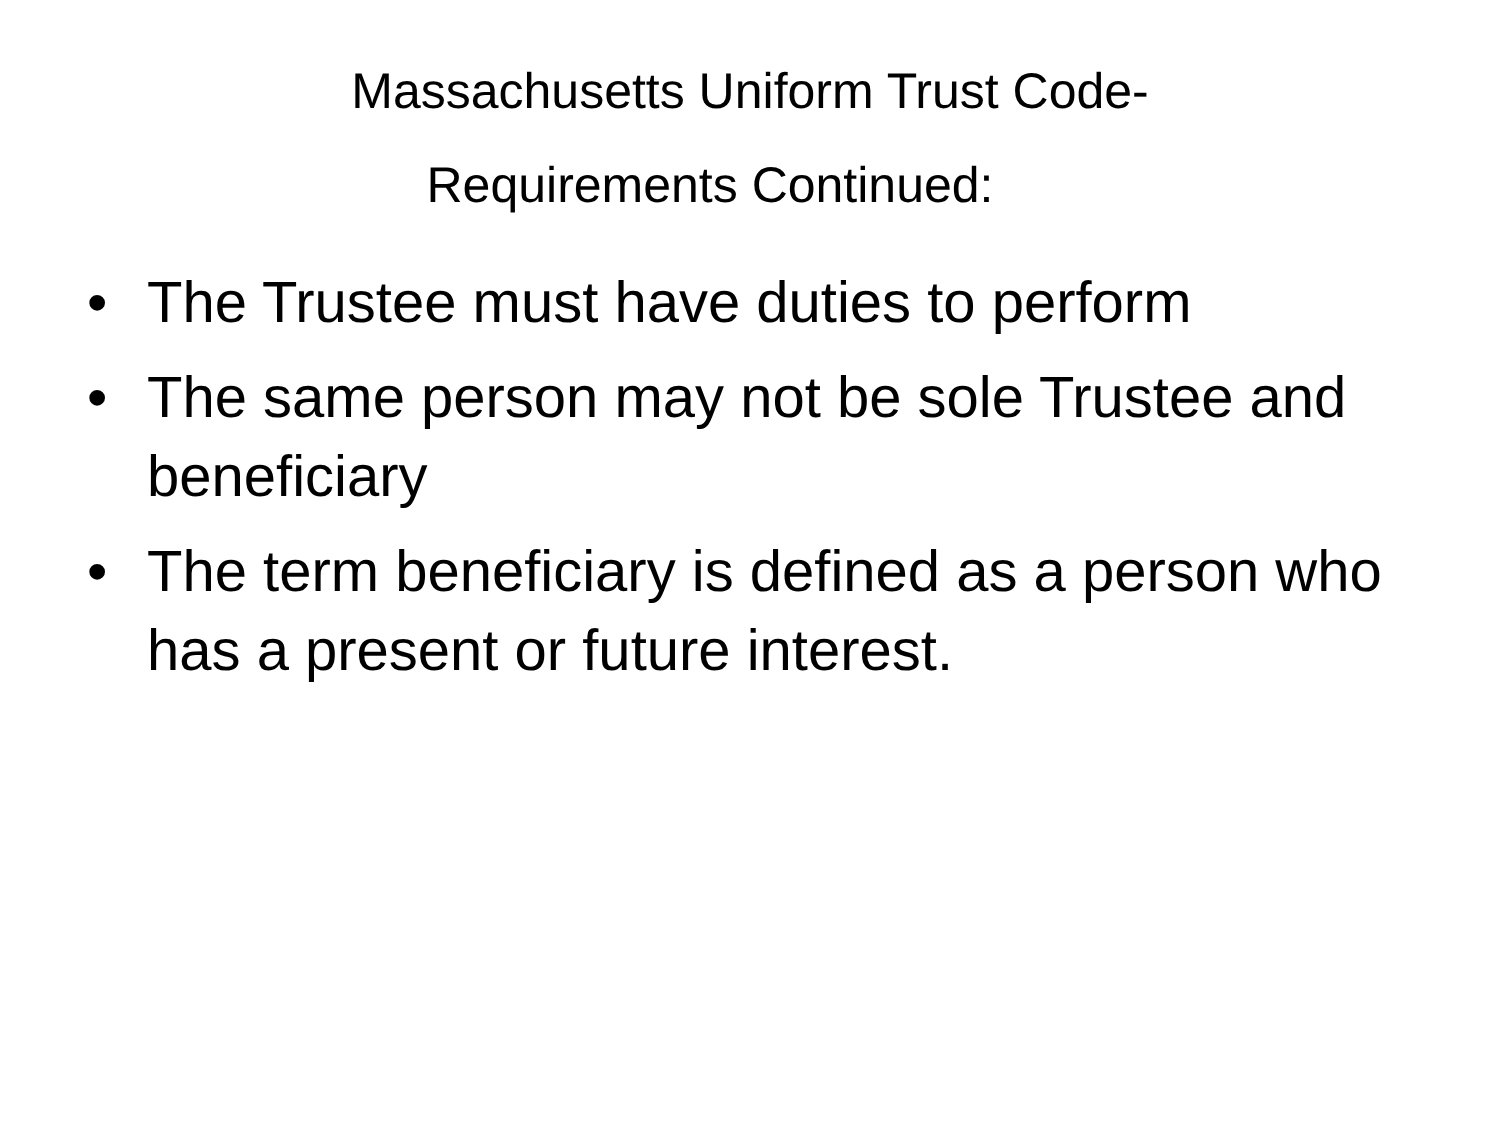Massachusetts Uniform Trust Code-
Requirements Continued:
• The Trustee must have duties to perform
• The same person may not be sole Trustee and beneficiary
• The term beneficiary is defined as a person who has a present or future interest.